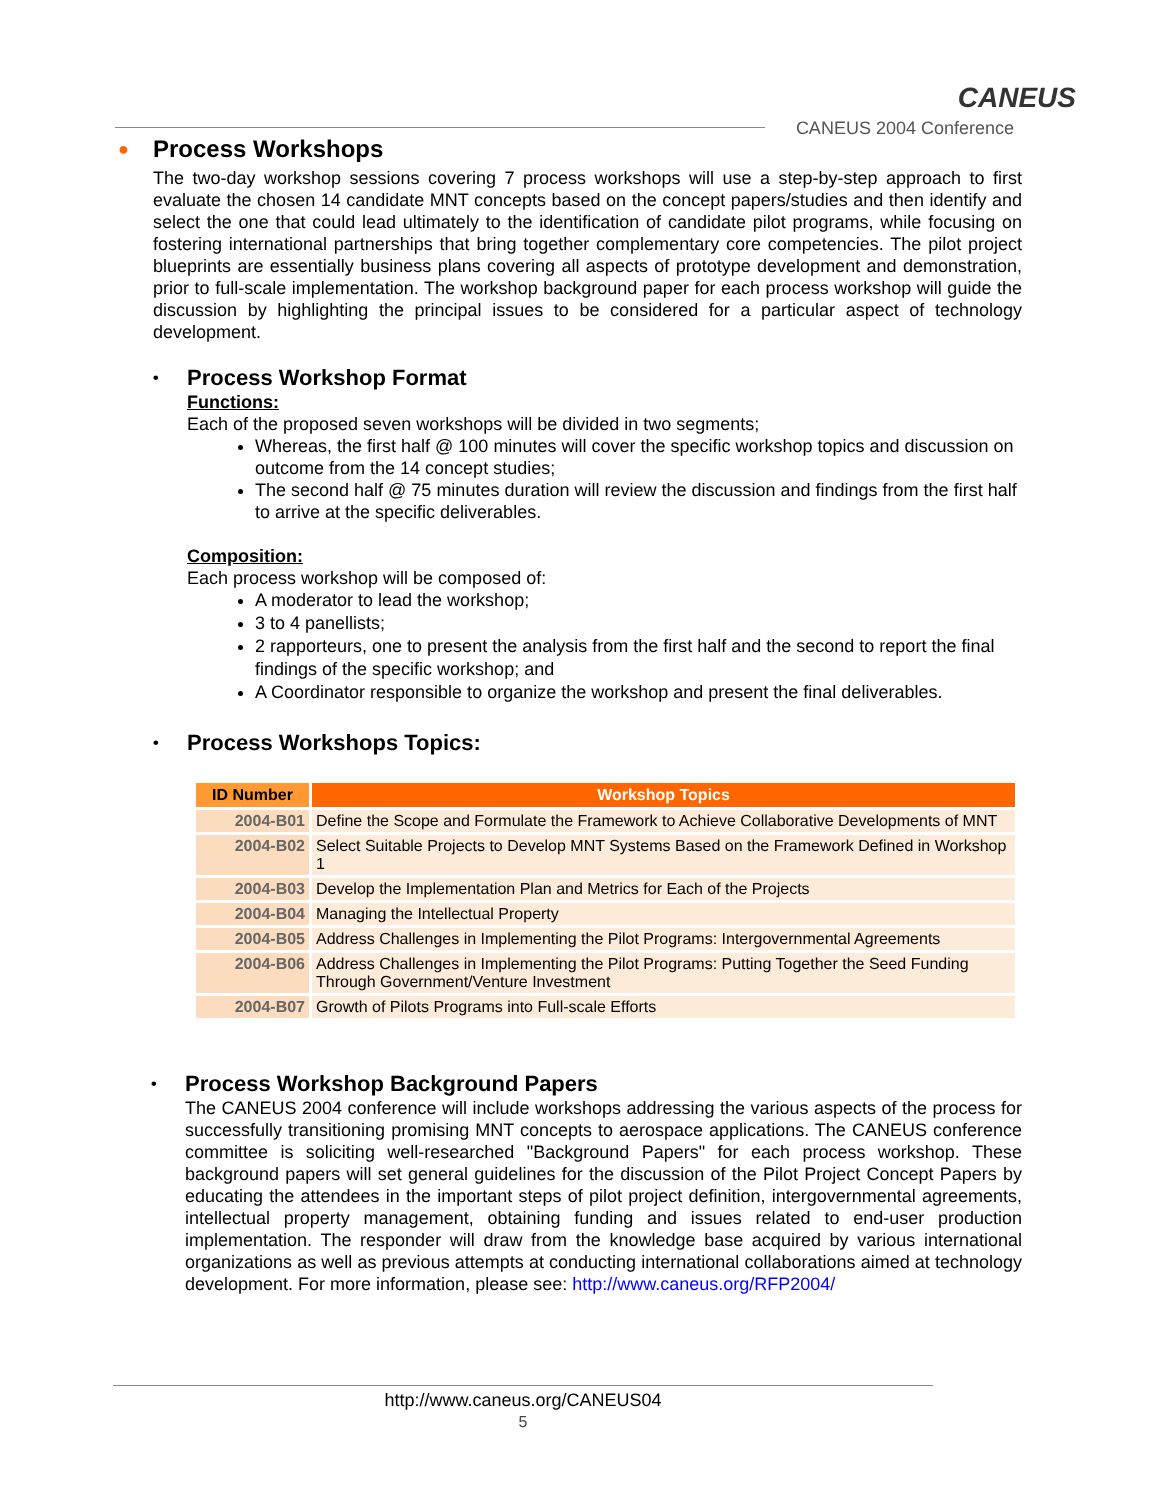CANEUS
CANEUS 2004 Conference
● Process Workshops
The two-day workshop sessions covering 7 process workshops will use a step-by-step approach to first evaluate the chosen 14 candidate MNT concepts based on the concept papers/studies and then identify and select the one that could lead ultimately to the identification of candidate pilot programs, while focusing on fostering international partnerships that bring together complementary core competencies. The pilot project blueprints are essentially business plans covering all aspects of prototype development and demonstration, prior to full-scale implementation. The workshop background paper for each process workshop will guide the discussion by highlighting the principal issues to be considered for a particular aspect of technology development.
• Process Workshop Format
Functions:
Each of the proposed seven workshops will be divided in two segments;
Whereas, the first half @ 100 minutes will cover the specific workshop topics and discussion on outcome from the 14 concept studies;
The second half @ 75 minutes duration will review the discussion and findings from the first half to arrive at the specific deliverables.
Composition:
Each process workshop will be composed of:
A moderator to lead the workshop;
3 to 4 panellists;
2 rapporteurs, one to present the analysis from the first half and the second to report the final findings of the specific workshop; and
A Coordinator responsible to organize the workshop and present the final deliverables.
• Process Workshops Topics:
| ID Number | Workshop Topics |
| --- | --- |
| 2004-B01 | Define the Scope and Formulate the Framework to Achieve Collaborative Developments of MNT |
| 2004-B02 | Select Suitable Projects to Develop MNT Systems Based on the Framework Defined in Workshop 1 |
| 2004-B03 | Develop the Implementation Plan and Metrics for Each of the Projects |
| 2004-B04 | Managing the Intellectual Property |
| 2004-B05 | Address Challenges in Implementing the Pilot Programs: Intergovernmental Agreements |
| 2004-B06 | Address Challenges in Implementing the Pilot Programs: Putting Together the Seed Funding Through Government/Venture Investment |
| 2004-B07 | Growth of Pilots Programs into Full-scale Efforts |
• Process Workshop Background Papers
The CANEUS 2004 conference will include workshops addressing the various aspects of the process for successfully transitioning promising MNT concepts to aerospace applications. The CANEUS conference committee is soliciting well-researched "Background Papers" for each process workshop. These background papers will set general guidelines for the discussion of the Pilot Project Concept Papers by educating the attendees in the important steps of pilot project definition, intergovernmental agreements, intellectual property management, obtaining funding and issues related to end-user production implementation. The responder will draw from the knowledge base acquired by various international organizations as well as previous attempts at conducting international collaborations aimed at technology development. For more information, please see: http://www.caneus.org/RFP2004/
http://www.caneus.org/CANEUS04
5